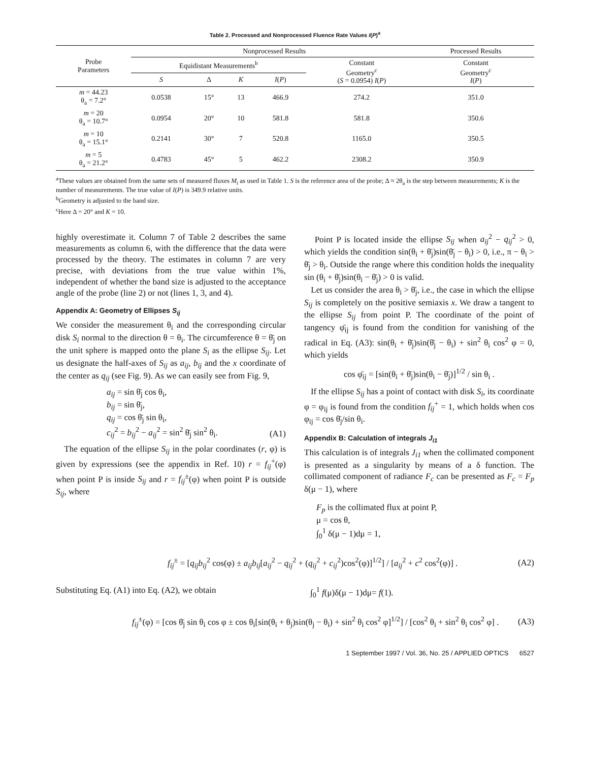Table 2. Processed and Nonprocessed Fluence Rate Values I(P)<sup>a</sup>
| Probe Parameters | Nonprocessed Results | | | | | Processed Results |
| --- | --- | --- | --- | --- | --- | --- |
| | Equidistant Measurements<sup>b</sup> | | | | Constant Geometry<sup>c</sup> ( S = 0.0954) I ( P ) | Constant Geometry<sup>c</sup> I ( P ) |
| | S | Δ | K | I ( P ) | | |
| m = 44.23 θ<sub>a</sub> = 7.2° | 0.0538 | 15° | 13 | 466.9 | 274.2 | 351.0 |
| m = 20 θ<sub>a</sub> = 10.7° | 0.0954 | 20° | 10 | 581.8 | 581.8 | 350.6 |
| m = 10 θ<sub>a</sub> = 15.1° | 0.2141 | 30° | 7 | 520.8 | 1165.0 | 350.5 |
| m = 5 θ<sub>a</sub> = 21.2° | 0.4783 | 45° | 5 | 462.2 | 2308.2 | 350.9 |
<sup>a</sup> These values are obtained from the same sets of measured fluxes M<sub>i</sub> as used in Table 1. S is the reference area of the probe; Δ ≈ 2θ<sub>a</sub> is the step between measurements; K is the number of measurements. The true value of I(P) is 349.9 relative units.
<sup>b</sup> Geometry is adjusted to the band size.
<sup>c</sup> Here Δ = 20° and K = 10.
highly overestimate it. Column 7 of Table 2 describes the same measurements as column 6, with the difference that the data were processed by the theory. The estimates in column 7 are very precise, with deviations from the true value within 1%, independent of whether the band size is adjusted to the acceptance angle of the probe (line 2) or not (lines 1, 3, and 4).
Appendix A: Geometry of Ellipses S<sub>ij</sub>
We consider the measurement θ<sub>i</sub> and the corresponding circular disk S<sub>i</sub> normal to the direction θ = θ<sub>i</sub>. The circumference θ = θ̄<sub>j</sub> on the unit sphere is mapped onto the plane S<sub>i</sub> as the ellipse S<sub>ij</sub>. Let us designate the half-axes of S<sub>ij</sub> as a<sub>ij</sub>, b<sub>ij</sub> and the x coordinate of the center as q<sub>ij</sub> (see Fig. 9). As we can easily see from Fig. 9,
a<sub>ij</sub> = sin θ̄<sub>j</sub> cos θ<sub>i</sub>,
b<sub>ij</sub> = sin θ̄<sub>j</sub>,
q<sub>ij</sub> = cos θ̄<sub>j</sub> sin θ<sub>i</sub>,
c<sub>ij</sub><sup>2</sup> = b<sub>ij</sub><sup>2</sup> − a<sub>ij</sub><sup>2</sup> = sin<sup>2</sup> θ̄<sub>j</sub> sin<sup>2</sup> θ<sub>i</sub>. (A1)
The equation of the ellipse S<sub>ij</sub> in the polar coordinates (r, φ) is given by expressions (see the appendix in Ref. 10) r = f<sub>ij</sub><sup>+</sup>(φ) when point P is inside S<sub>ij</sub> and r = f<sub>ij</sub><sup>±</sup>(φ) when point P is outside S<sub>ij</sub>, where
Point P is located inside the ellipse S<sub>ij</sub> when a<sub>ij</sub><sup>2</sup> − q<sub>ij</sub><sup>2</sup> > 0, which yields the condition sin(θ<sub>i</sub> + θ̄<sub>j</sub>)sin(θ̄<sub>j</sub> − θ<sub>i</sub>) > 0, i.e., π − θ<sub>i</sub> > θ̄<sub>j</sub> > θ<sub>i</sub>. Outside the range where this condition holds the inequality sin (θ<sub>i</sub> + θ̄<sub>j</sub>)sin(θ<sub>i</sub> − θ̄<sub>j</sub>) > 0 is valid.
Let us consider the area θ<sub>i</sub> > θ̄<sub>j</sub>, i.e., the case in which the ellipse S<sub>ij</sub> is completely on the positive semiaxis x. We draw a tangent to the ellipse S<sub>ij</sub> from point P. The coordinate of the point of tangency φ̄<sub>ij</sub> is found from the condition for vanishing of the radical in Eq. (A3): sin(θ<sub>i</sub> + θ̄<sub>j</sub>)sin(θ̄<sub>j</sub> − θ<sub>i</sub>) + sin<sup>2</sup> θ<sub>i</sub> cos<sup>2</sup> φ = 0, which yields
cos φ̄<sub>ij</sub> = [sin(θ<sub>i</sub> + θ̄<sub>j</sub>)sin(θ<sub>i</sub> − θ̄<sub>j</sub>)]<sup>1/2</sup> / sin θ<sub>i</sub> .
If the ellipse S<sub>ij</sub> has a point of contact with disk S<sub>i</sub>, its coordinate φ = φ<sub>ij</sub> is found from the condition f<sub>ij</sub><sup>+</sup> = 1, which holds when cos φ<sub>ij</sub> = cos θ̄<sub>j</sub>/sin θ<sub>i</sub>.
Appendix B: Calculation of integrals J<sub>i1</sub>
This calculation is of integrals J<sub>i1</sub> when the collimated component is presented as a singularity by means of a δ function. The collimated component of radiance F<sub>c</sub> can be presented as F<sub>c</sub> = F<sub>p</sub> δ(μ − 1), where
F<sub>p</sub> is the collimated flux at point P,
μ = cos θ,
∫<sub>0</sub><sup>1</sup> δ(μ − 1)dμ = 1,
f<sub>ij</sub><sup>±</sup> = [q<sub>ij</sub>b<sub>ij</sub><sup>2</sup> cos(φ) ± a<sub>ij</sub>b<sub>ij</sub>[a<sub>ij</sub><sup>2</sup> − q<sub>ij</sub><sup>2</sup> + (q<sub>ij</sub><sup>2</sup> + c<sub>ij</sub><sup>2</sup>)cos<sup>2</sup>(φ)]<sup>1/2</sup>] / [a<sub>ij</sub><sup>2</sup> + c<sup>2</sup> cos<sup>2</sup>(φ)] . (A2)
Substituting Eq. (A1) into Eq. (A2), we obtain ∫<sub>0</sub><sup>1</sup> f(μ)δ(μ − 1)dμ= f(1).
f<sub>ij</sub><sup>±</sup>(φ) = [cos θ̄<sub>j</sub> sin θ<sub>i</sub> cos φ ± cos θ<sub>i</sub>[sin(θ<sub>i</sub> + θ<sub>j</sub>)sin(θ<sub>j</sub> − θ<sub>i</sub>) + sin<sup>2</sup> θ<sub>i</sub> cos<sup>2</sup> φ]<sup>1/2</sup>] / [cos<sup>2</sup> θ<sub>i</sub> + sin<sup>2</sup> θ<sub>i</sub> cos<sup>2</sup> φ] . (A3)
1 September 1997 / Vol. 36, No. 25 / APPLIED OPTICS 6527